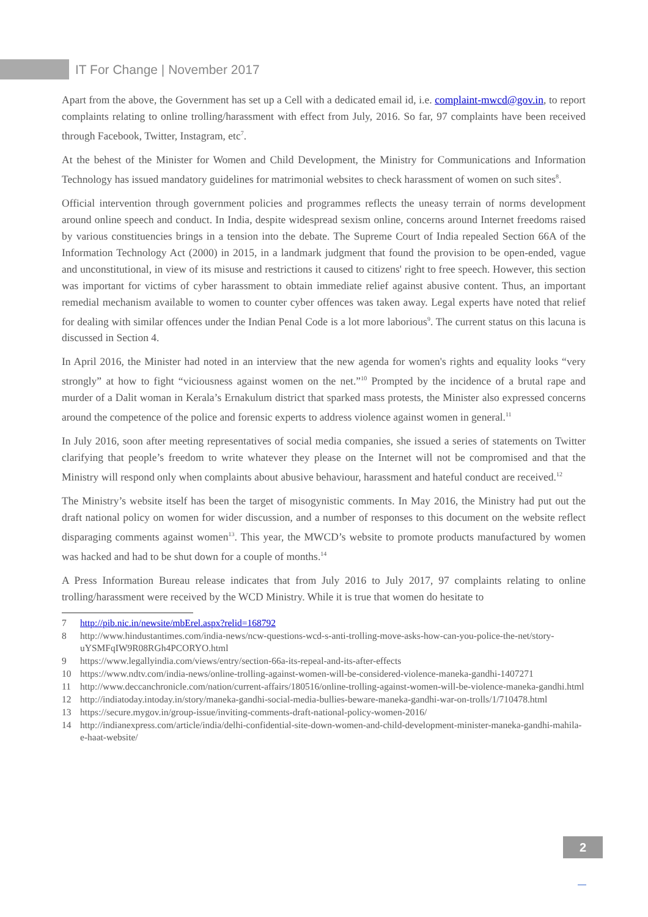IT For Change | November 2017
Apart from the above, the Government has set up a Cell with a dedicated email id, i.e. complaint-mwcd@gov.in, to report complaints relating to online trolling/harassment with effect from July, 2016. So far, 97 complaints have been received through Facebook, Twitter, Instagram, etc<sup>7</sup>.
At the behest of the Minister for Women and Child Development, the Ministry for Communications and Information Technology has issued mandatory guidelines for matrimonial websites to check harassment of women on such sites<sup>8</sup>.
Official intervention through government policies and programmes reflects the uneasy terrain of norms development around online speech and conduct. In India, despite widespread sexism online, concerns around Internet freedoms raised by various constituencies brings in a tension into the debate. The Supreme Court of India repealed Section 66A of the Information Technology Act (2000) in 2015, in a landmark judgment that found the provision to be open-ended, vague and unconstitutional, in view of its misuse and restrictions it caused to citizens' right to free speech. However, this section was important for victims of cyber harassment to obtain immediate relief against abusive content. Thus, an important remedial mechanism available to women to counter cyber offences was taken away. Legal experts have noted that relief for dealing with similar offences under the Indian Penal Code is a lot more laborious<sup>9</sup>. The current status on this lacuna is discussed in Section 4.
In April 2016, the Minister had noted in an interview that the new agenda for women's rights and equality looks “very strongly” at how to fight “viciousness against women on the net.”<sup>10</sup> Prompted by the incidence of a brutal rape and murder of a Dalit woman in Kerala’s Ernakulum district that sparked mass protests, the Minister also expressed concerns around the competence of the police and forensic experts to address violence against women in general.<sup>11</sup>
In July 2016, soon after meeting representatives of social media companies, she issued a series of statements on Twitter clarifying that people’s freedom to write whatever they please on the Internet will not be compromised and that the Ministry will respond only when complaints about abusive behaviour, harassment and hateful conduct are received.<sup>12</sup>
The Ministry’s website itself has been the target of misogynistic comments. In May 2016, the Ministry had put out the draft national policy on women for wider discussion, and a number of responses to this document on the website reflect disparaging comments against women<sup>13</sup>. This year, the MWCD’s website to promote products manufactured by women was hacked and had to be shut down for a couple of months.<sup>14</sup>
A Press Information Bureau release indicates that from July 2016 to July 2017, 97 complaints relating to online trolling/harassment were received by the WCD Ministry. While it is true that women do hesitate to
7 http://pib.nic.in/newsite/mbErel.aspx?relid=168792
8 http://www.hindustantimes.com/india-news/ncw-questions-wcd-s-anti-trolling-move-asks-how-can-you-police-the-net/story-uYSMFqIW9R08RGh4PCORYO.html
9 https://www.legallyindia.com/views/entry/section-66a-its-repeal-and-its-after-effects
10 https://www.ndtv.com/india-news/online-trolling-against-women-will-be-considered-violence-maneka-gandhi-1407271
11 http://www.deccanchronicle.com/nation/current-affairs/180516/online-trolling-against-women-will-be-violence-maneka-gandhi.html
12 http://indiatoday.intoday.in/story/maneka-gandhi-social-media-bullies-beware-maneka-gandhi-war-on-trolls/1/710478.html
13 https://secure.mygov.in/group-issue/inviting-comments-draft-national-policy-women-2016/
14 http://indianexpress.com/article/india/delhi-confidential-site-down-women-and-child-development-minister-maneka-gandhi-mahila-e-haat-website/
2